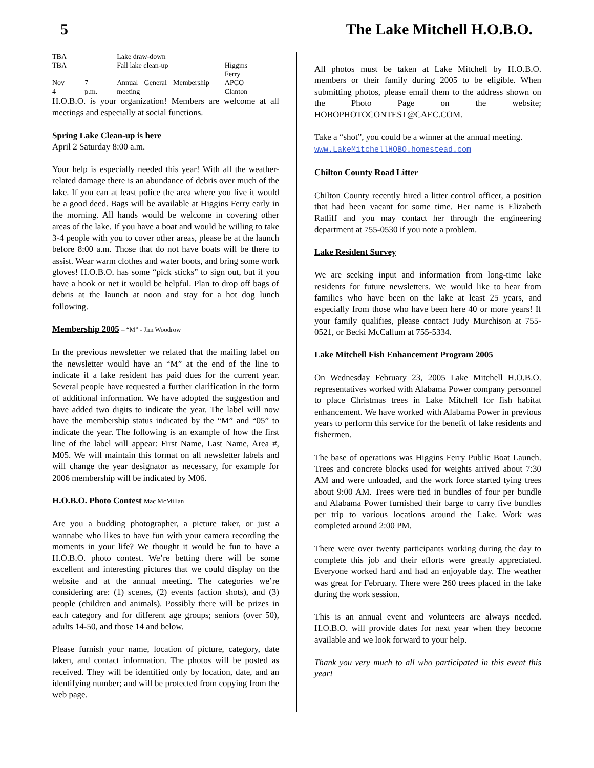5 The Lake Mitchell H.O.B.O.
| TBA | | Lake draw-down | |
| TBA | | Fall lake clean-up | Higgins Ferry |
| Nov 4 | 7 p.m. | Annual General Membership meeting | APCO Clanton |
H.O.B.O. is your organization! Members are welcome at all meetings and especially at social functions.
Spring Lake Clean-up is here
April 2 Saturday 8:00 a.m.
Your help is especially needed this year! With all the weather-related damage there is an abundance of debris over much of the lake. If you can at least police the area where you live it would be a good deed. Bags will be available at Higgins Ferry early in the morning. All hands would be welcome in covering other areas of the lake. If you have a boat and would be willing to take 3-4 people with you to cover other areas, please be at the launch before 8:00 a.m. Those that do not have boats will be there to assist. Wear warm clothes and water boots, and bring some work gloves! H.O.B.O. has some “pick sticks” to sign out, but if you have a hook or net it would be helpful. Plan to drop off bags of debris at the launch at noon and stay for a hot dog lunch following.
Membership 2005 – “M” - Jim Woodrow
In the previous newsletter we related that the mailing label on the newsletter would have an “M” at the end of the line to indicate if a lake resident has paid dues for the current year. Several people have requested a further clarification in the form of additional information. We have adopted the suggestion and have added two digits to indicate the year. The label will now have the membership status indicated by the “M” and “05” to indicate the year. The following is an example of how the first line of the label will appear: First Name, Last Name, Area #, M05. We will maintain this format on all newsletter labels and will change the year designator as necessary, for example for 2006 membership will be indicated by M06.
H.O.B.O. Photo Contest Mac McMillan
Are you a budding photographer, a picture taker, or just a wannabe who likes to have fun with your camera recording the moments in your life? We thought it would be fun to have a H.O.B.O. photo contest. We’re betting there will be some excellent and interesting pictures that we could display on the website and at the annual meeting. The categories we’re considering are: (1) scenes, (2) events (action shots), and (3) people (children and animals). Possibly there will be prizes in each category and for different age groups; seniors (over 50), adults 14-50, and those 14 and below.
Please furnish your name, location of picture, category, date taken, and contact information. The photos will be posted as received. They will be identified only by location, date, and an identifying number; and will be protected from copying from the web page.
All photos must be taken at Lake Mitchell by H.O.B.O. members or their family during 2005 to be eligible. When submitting photos, please email them to the address shown on the Photo Page on the website; HOBOPHOTOCONTEST@CAEC.COM.
Take a “shot”, you could be a winner at the annual meeting.
www.LakeMitchellHOBO.homestead.com
Chilton County Road Litter
Chilton County recently hired a litter control officer, a position that had been vacant for some time. Her name is Elizabeth Ratliff and you may contact her through the engineering department at 755-0530 if you note a problem.
Lake Resident Survey
We are seeking input and information from long-time lake residents for future newsletters. We would like to hear from families who have been on the lake at least 25 years, and especially from those who have been here 40 or more years! If your family qualifies, please contact Judy Murchison at 755-0521, or Becki McCallum at 755-5334.
Lake Mitchell Fish Enhancement Program 2005
On Wednesday February 23, 2005 Lake Mitchell H.O.B.O. representatives worked with Alabama Power company personnel to place Christmas trees in Lake Mitchell for fish habitat enhancement. We have worked with Alabama Power in previous years to perform this service for the benefit of lake residents and fishermen.
The base of operations was Higgins Ferry Public Boat Launch. Trees and concrete blocks used for weights arrived about 7:30 AM and were unloaded, and the work force started tying trees about 9:00 AM. Trees were tied in bundles of four per bundle and Alabama Power furnished their barge to carry five bundles per trip to various locations around the Lake. Work was completed around 2:00 PM.
There were over twenty participants working during the day to complete this job and their efforts were greatly appreciated. Everyone worked hard and had an enjoyable day. The weather was great for February. There were 260 trees placed in the lake during the work session.
This is an annual event and volunteers are always needed. H.O.B.O. will provide dates for next year when they become available and we look forward to your help.
Thank you very much to all who participated in this event this year!